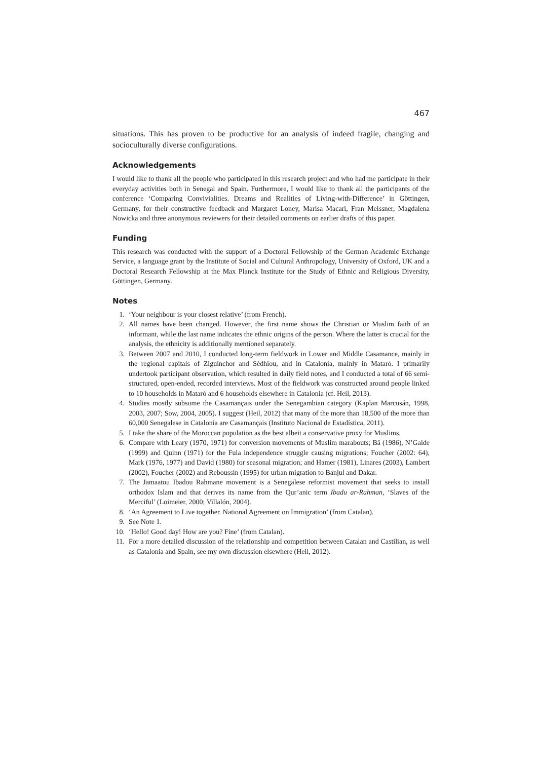467
situations. This has proven to be productive for an analysis of indeed fragile, changing and socioculturally diverse configurations.
Acknowledgements
I would like to thank all the people who participated in this research project and who had me participate in their everyday activities both in Senegal and Spain. Furthermore, I would like to thank all the participants of the conference ‘Comparing Convivialities. Dreams and Realities of Living-with-Difference’ in Göttingen, Germany, for their constructive feedback and Margaret Loney, Marisa Macari, Fran Meissner, Magdalena Nowicka and three anonymous reviewers for their detailed comments on earlier drafts of this paper.
Funding
This research was conducted with the support of a Doctoral Fellowship of the German Academic Exchange Service, a language grant by the Institute of Social and Cultural Anthropology, University of Oxford, UK and a Doctoral Research Fellowship at the Max Planck Institute for the Study of Ethnic and Religious Diversity, Göttingen, Germany.
Notes
1. ‘Your neighbour is your closest relative’ (from French).
2. All names have been changed. However, the first name shows the Christian or Muslim faith of an informant, while the last name indicates the ethnic origins of the person. Where the latter is crucial for the analysis, the ethnicity is additionally mentioned separately.
3. Between 2007 and 2010, I conducted long-term fieldwork in Lower and Middle Casamance, mainly in the regional capitals of Ziguinchor and Sédhiou, and in Catalonia, mainly in Mataró. I primarily undertook participant observation, which resulted in daily field notes, and I conducted a total of 66 semi-structured, open-ended, recorded interviews. Most of the fieldwork was constructed around people linked to 10 households in Mataró and 6 households elsewhere in Catalonia (cf. Heil, 2013).
4. Studies mostly subsume the Casamançais under the Senegambian category (Kaplan Marcusán, 1998, 2003, 2007; Sow, 2004, 2005). I suggest (Heil, 2012) that many of the more than 18,500 of the more than 60,000 Senegalese in Catalonia are Casamançais (Instituto Nacional de Estadística, 2011).
5. I take the share of the Moroccan population as the best albeit a conservative proxy for Muslims.
6. Compare with Leary (1970, 1971) for conversion movements of Muslim marabouts; Bâ (1986), N’Gaide (1999) and Quinn (1971) for the Fula independence struggle causing migrations; Foucher (2002: 64), Mark (1976, 1977) and David (1980) for seasonal migration; and Hamer (1981), Linares (2003), Lambert (2002), Foucher (2002) and Reboussin (1995) for urban migration to Banjul and Dakar.
7. The Jamaatou Ibadou Rahmane movement is a Senegalese reformist movement that seeks to install orthodox Islam and that derives its name from the Qur’anic term Ibadu ar-Rahman, ‘Slaves of the Merciful’ (Loimeier, 2000; Villalón, 2004).
8. ‘An Agreement to Live together. National Agreement on Immigration’ (from Catalan).
9. See Note 1.
10. ‘Hello! Good day! How are you? Fine’ (from Catalan).
11. For a more detailed discussion of the relationship and competition between Catalan and Castilian, as well as Catalonia and Spain, see my own discussion elsewhere (Heil, 2012).